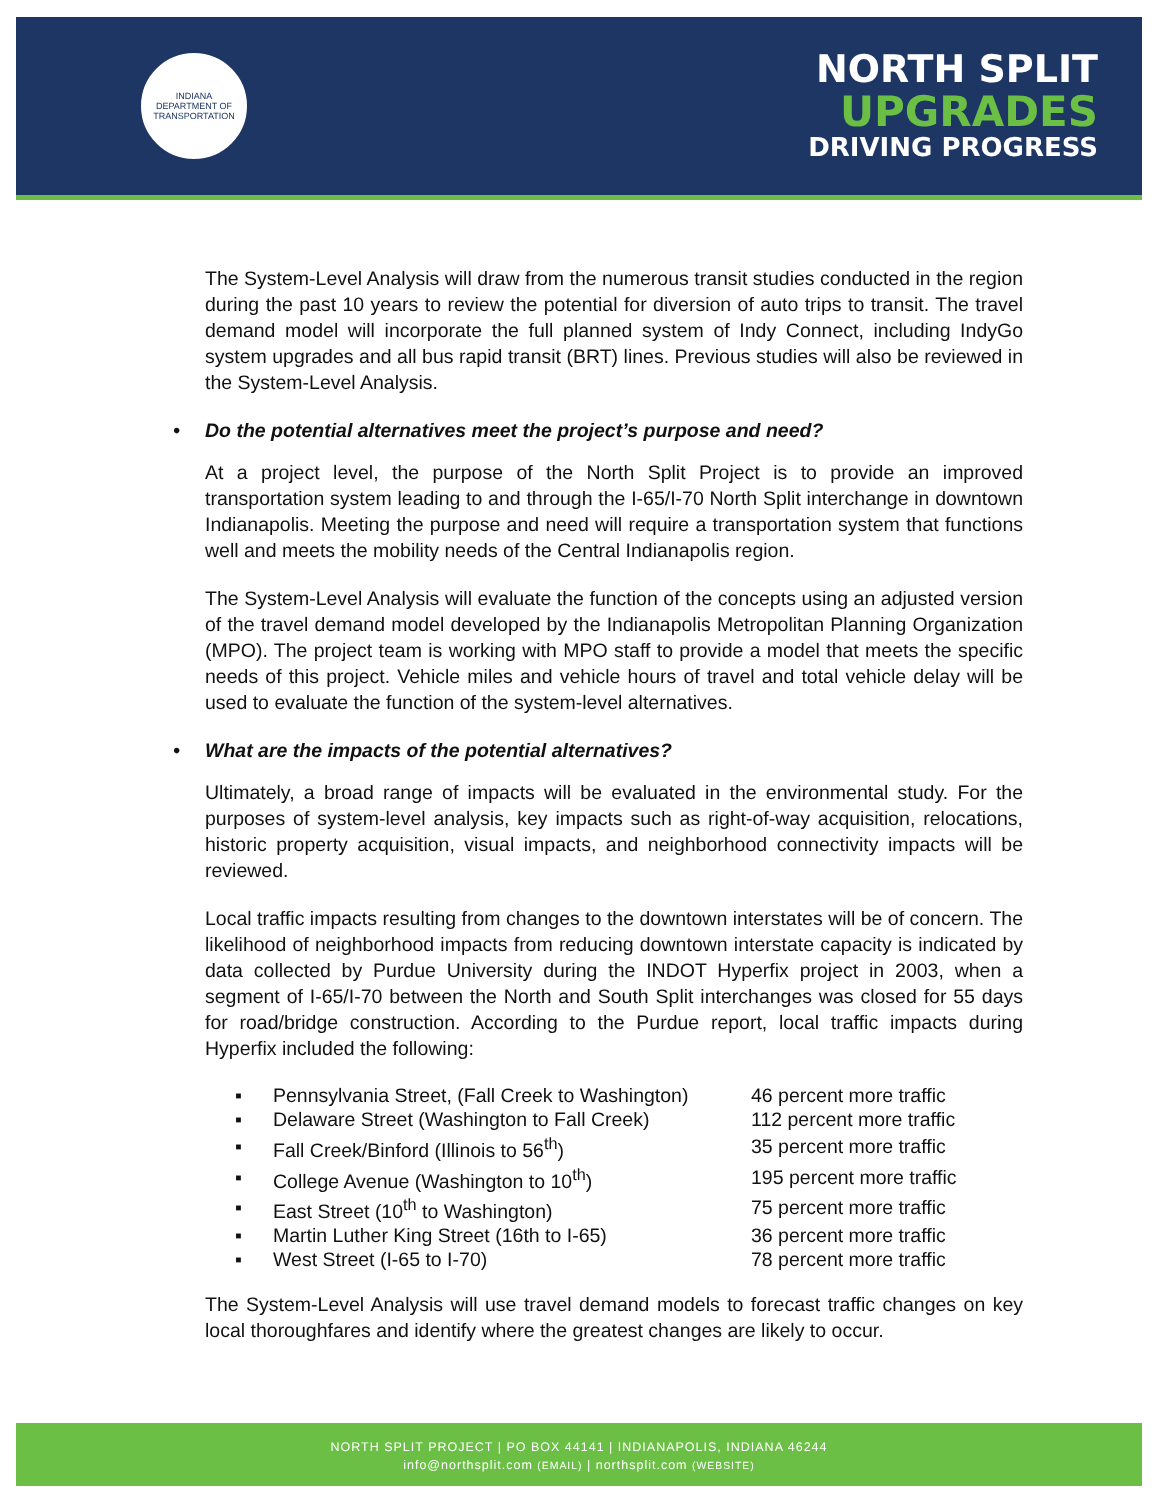INDIANA
DEPARTMENT OF TRANSPORTATION
NORTH SPLIT
UPGRADES
DRIVING PROGRESS
The System-Level Analysis will draw from the numerous transit studies conducted in the region during the past 10 years to review the potential for diversion of auto trips to transit. The travel demand model will incorporate the full planned system of Indy Connect, including IndyGo system upgrades and all bus rapid transit (BRT) lines. Previous studies will also be reviewed in the System-Level Analysis.
• Do the potential alternatives meet the project’s purpose and need?
At a project level, the purpose of the North Split Project is to provide an improved transportation system leading to and through the I-65/I-70 North Split interchange in downtown Indianapolis. Meeting the purpose and need will require a transportation system that functions well and meets the mobility needs of the Central Indianapolis region.
The System-Level Analysis will evaluate the function of the concepts using an adjusted version of the travel demand model developed by the Indianapolis Metropolitan Planning Organization (MPO). The project team is working with MPO staff to provide a model that meets the specific needs of this project. Vehicle miles and vehicle hours of travel and total vehicle delay will be used to evaluate the function of the system-level alternatives.
• What are the impacts of the potential alternatives?
Ultimately, a broad range of impacts will be evaluated in the environmental study. For the purposes of system-level analysis, key impacts such as right-of-way acquisition, relocations, historic property acquisition, visual impacts, and neighborhood connectivity impacts will be reviewed.
Local traffic impacts resulting from changes to the downtown interstates will be of concern. The likelihood of neighborhood impacts from reducing downtown interstate capacity is indicated by data collected by Purdue University during the INDOT Hyperfix project in 2003, when a segment of I-65/I-70 between the North and South Split interchanges was closed for 55 days for road/bridge construction. According to the Purdue report, local traffic impacts during Hyperfix included the following:
| ▪ | Pennsylvania Street, (Fall Creek to Washington) | 46 percent more traffic |
| ▪ | Delaware Street (Washington to Fall Creek) | 112 percent more traffic |
| ▪ | Fall Creek/Binford (Illinois to 56<sup>th</sup>) | 35 percent more traffic |
| ▪ | College Avenue (Washington to 10<sup>th</sup>) | 195 percent more traffic |
| ▪ | East Street (10<sup>th</sup> to Washington) | 75 percent more traffic |
| ▪ | Martin Luther King Street (16th to I-65) | 36 percent more traffic |
| ▪ | West Street (I-65 to I-70) | 78 percent more traffic |
The System-Level Analysis will use travel demand models to forecast traffic changes on key local thoroughfares and identify where the greatest changes are likely to occur.
NORTH SPLIT PROJECT | PO BOX 44141 | INDIANAPOLIS, INDIANA 46244
info@northsplit.com (EMAIL) | northsplit.com (WEBSITE)